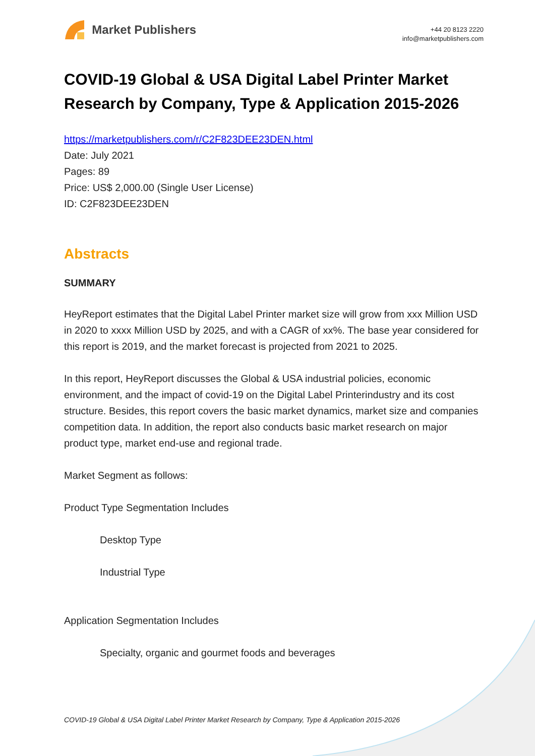Market Publishers
+44 20 8123 2220
info@marketpublishers.com
COVID-19 Global & USA Digital Label Printer Market Research by Company, Type & Application 2015-2026
https://marketpublishers.com/r/C2F823DEE23DEN.html
Date: July 2021
Pages: 89
Price: US$ 2,000.00 (Single User License)
ID: C2F823DEE23DEN
Abstracts
SUMMARY
HeyReport estimates that the Digital Label Printer market size will grow from xxx Million USD in 2020 to xxxx Million USD by 2025, and with a CAGR of xx%. The base year considered for this report is 2019, and the market forecast is projected from 2021 to 2025.
In this report, HeyReport discusses the Global & USA industrial policies, economic environment, and the impact of covid-19 on the Digital Label Printerindustry and its cost structure. Besides, this report covers the basic market dynamics, market size and companies competition data. In addition, the report also conducts basic market research on major product type, market end-use and regional trade.
Market Segment as follows:
Product Type Segmentation Includes
Desktop Type
Industrial Type
Application Segmentation Includes
Specialty, organic and gourmet foods and beverages
COVID-19 Global & USA Digital Label Printer Market Research by Company, Type & Application 2015-2026